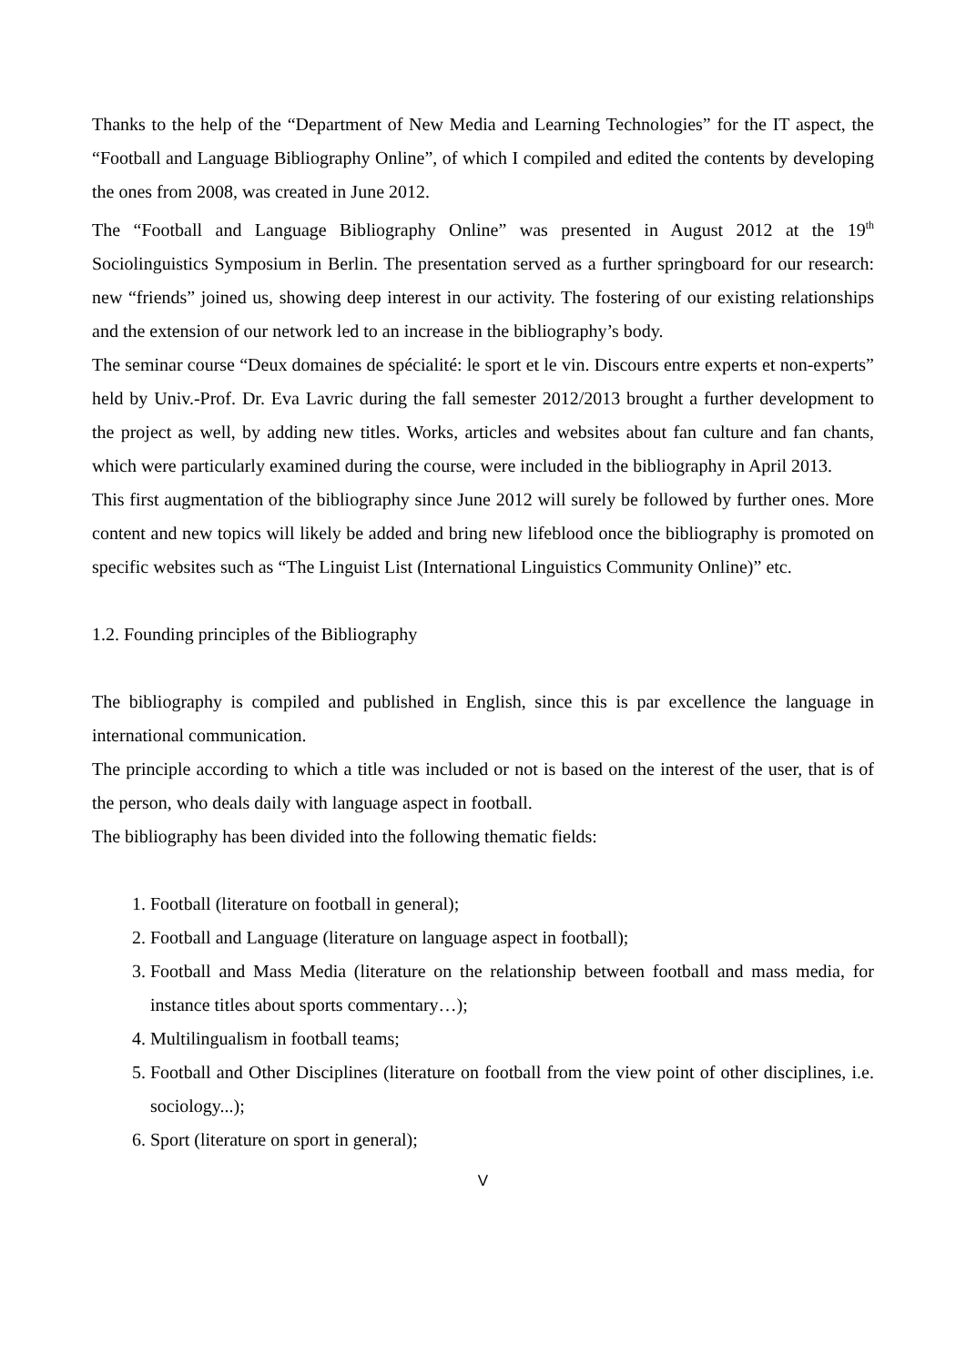Thanks to the help of the “Department of New Media and Learning Technologies” for the IT aspect, the “Football and Language Bibliography Online”, of which I compiled and edited the contents by developing the ones from 2008, was created in June 2012.
The “Football and Language Bibliography Online” was presented in August 2012 at the 19<sup>th</sup> Sociolinguistics Symposium in Berlin. The presentation served as a further springboard for our research: new “friends” joined us, showing deep interest in our activity. The fostering of our existing relationships and the extension of our network led to an increase in the bibliography’s body.
The seminar course “Deux domaines de spécialité: le sport et le vin. Discours entre experts et non-experts” held by Univ.-Prof. Dr. Eva Lavric during the fall semester 2012/2013 brought a further development to the project as well, by adding new titles. Works, articles and websites about fan culture and fan chants, which were particularly examined during the course, were included in the bibliography in April 2013.
This first augmentation of the bibliography since June 2012 will surely be followed by further ones. More content and new topics will likely be added and bring new lifeblood once the bibliography is promoted on specific websites such as “The Linguist List (International Linguistics Community Online)” etc.
1.2. Founding principles of the Bibliography
The bibliography is compiled and published in English, since this is par excellence the language in international communication.
The principle according to which a title was included or not is based on the interest of the user, that is of the person, who deals daily with language aspect in football.
The bibliography has been divided into the following thematic fields:
1. Football (literature on football in general);
2. Football and Language (literature on language aspect in football);
3. Football and Mass Media (literature on the relationship between football and mass media, for instance titles about sports commentary…);
4. Multilingualism in football teams;
5. Football and Other Disciplines (literature on football from the view point of other disciplines, i.e. sociology...);
6. Sport (literature on sport in general);
V